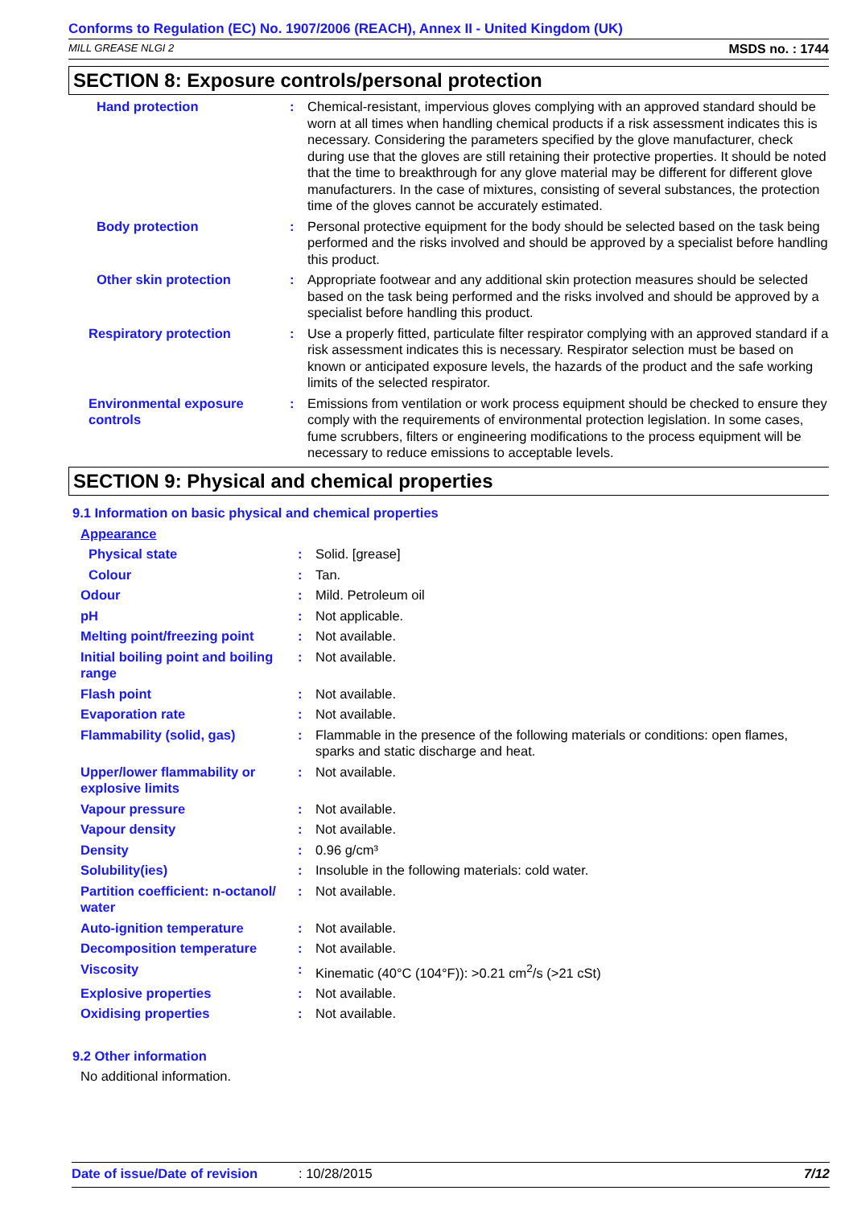Conforms to Regulation (EC) No. 1907/2006 (REACH), Annex II - United Kingdom (UK)
MILL GREASE NLGI 2 MSDS no. : 1744
SECTION 8: Exposure controls/personal protection
| Hand protection | : | Chemical-resistant, impervious gloves complying with an approved standard should be worn at all times when handling chemical products if a risk assessment indicates this is necessary. Considering the parameters specified by the glove manufacturer, check during use that the gloves are still retaining their protective properties. It should be noted that the time to breakthrough for any glove material may be different for different glove manufacturers. In the case of mixtures, consisting of several substances, the protection time of the gloves cannot be accurately estimated. |
| Body protection | : | Personal protective equipment for the body should be selected based on the task being performed and the risks involved and should be approved by a specialist before handling this product. |
| Other skin protection | : | Appropriate footwear and any additional skin protection measures should be selected based on the task being performed and the risks involved and should be approved by a specialist before handling this product. |
| Respiratory protection | : | Use a properly fitted, particulate filter respirator complying with an approved standard if a risk assessment indicates this is necessary. Respirator selection must be based on known or anticipated exposure levels, the hazards of the product and the safe working limits of the selected respirator. |
| Environmental exposure controls | : | Emissions from ventilation or work process equipment should be checked to ensure they comply with the requirements of environmental protection legislation. In some cases, fume scrubbers, filters or engineering modifications to the process equipment will be necessary to reduce emissions to acceptable levels. |
SECTION 9: Physical and chemical properties
9.1 Information on basic physical and chemical properties
| Appearance | | |
| Physical state | : | Solid. [grease] |
| Colour | : | Tan. |
| Odour | : | Mild. Petroleum oil |
| pH | : | Not applicable. |
| Melting point/freezing point | : | Not available. |
| Initial boiling point and boiling range | : | Not available. |
| Flash point | : | Not available. |
| Evaporation rate | : | Not available. |
| Flammability (solid, gas) | : | Flammable in the presence of the following materials or conditions: open flames, sparks and static discharge and heat. |
| Upper/lower flammability or explosive limits | : | Not available. |
| Vapour pressure | : | Not available. |
| Vapour density | : | Not available. |
| Density | : | 0.96 g/cm³ |
| Solubility(ies) | : | Insoluble in the following materials: cold water. |
| Partition coefficient: n-octanol/ water | : | Not available. |
| Auto-ignition temperature | : | Not available. |
| Decomposition temperature | : | Not available. |
| Viscosity | : | Kinematic (40°C (104°F)): >0.21 cm<sup>2</sup>/s (>21 cSt) |
| Explosive properties | : | Not available. |
| Oxidising properties | : | Not available. |
9.2 Other information
No additional information.
Date of issue/Date of revision: 10/28/2015 7/12